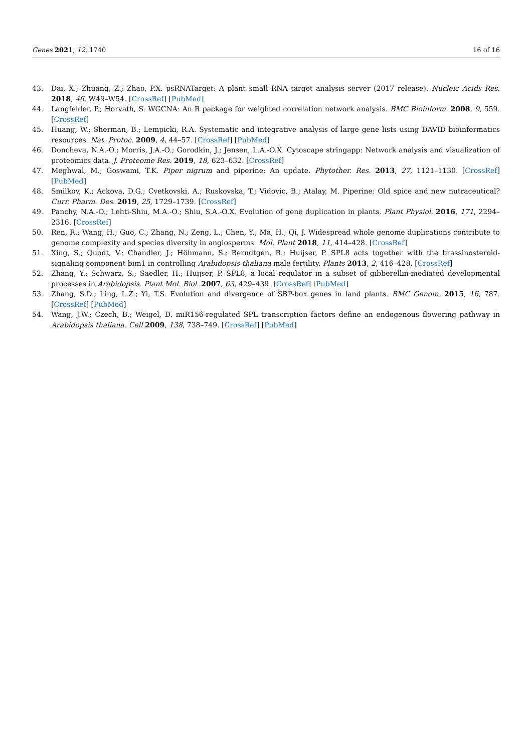Genes 2021, 12, 1740 16 of 16
43. Dai, X.; Zhuang, Z.; Zhao, P.X. psRNATarget: A plant small RNA target analysis server (2017 release). Nucleic Acids Res. 2018, 46, W49–W54. [CrossRef] [PubMed]
44. Langfelder, P.; Horvath, S. WGCNA: An R package for weighted correlation network analysis. BMC Bioinform. 2008, 9, 559. [CrossRef]
45. Huang, W.; Sherman, B.; Lempicki, R.A. Systematic and integrative analysis of large gene lists using DAVID bioinformatics resources. Nat. Protoc. 2009, 4, 44–57. [CrossRef] [PubMed]
46. Doncheva, N.A.-O.; Morris, J.A.-O.; Gorodkin, J.; Jensen, L.A.-O.X. Cytoscape stringapp: Network analysis and visualization of proteomics data. J. Proteome Res. 2019, 18, 623–632. [CrossRef]
47. Meghwal, M.; Goswami, T.K. Piper nigrum and piperine: An update. Phytother. Res. 2013, 27, 1121–1130. [CrossRef] [PubMed]
48. Smilkov, K.; Ackova, D.G.; Cvetkovski, A.; Ruskovska, T.; Vidovic, B.; Atalay, M. Piperine: Old spice and new nutraceutical? Curr. Pharm. Des. 2019, 25, 1729–1739. [CrossRef]
49. Panchy, N.A.-O.; Lehti-Shiu, M.A.-O.; Shiu, S.A.-O.X. Evolution of gene duplication in plants. Plant Physiol. 2016, 171, 2294–2316. [CrossRef]
50. Ren, R.; Wang, H.; Guo, C.; Zhang, N.; Zeng, L.; Chen, Y.; Ma, H.; Qi, J. Widespread whole genome duplications contribute to genome complexity and species diversity in angiosperms. Mol. Plant 2018, 11, 414–428. [CrossRef]
51. Xing, S.; Quodt, V.; Chandler, J.; Höhmann, S.; Berndtgen, R.; Huijser, P. SPL8 acts together with the brassinosteroid-signaling component bim1 in controlling Arabidopsis thaliana male fertility. Plants 2013, 2, 416–428. [CrossRef]
52. Zhang, Y.; Schwarz, S.; Saedler, H.; Huijser, P. SPL8, a local regulator in a subset of gibberellin-mediated developmental processes in Arabidopsis. Plant Mol. Biol. 2007, 63, 429–439. [CrossRef] [PubMed]
53. Zhang, S.D.; Ling, L.Z.; Yi, T.S. Evolution and divergence of SBP-box genes in land plants. BMC Genom. 2015, 16, 787. [CrossRef] [PubMed]
54. Wang, J.W.; Czech, B.; Weigel, D. miR156-regulated SPL transcription factors define an endogenous flowering pathway in Arabidopsis thaliana. Cell 2009, 138, 738–749. [CrossRef] [PubMed]